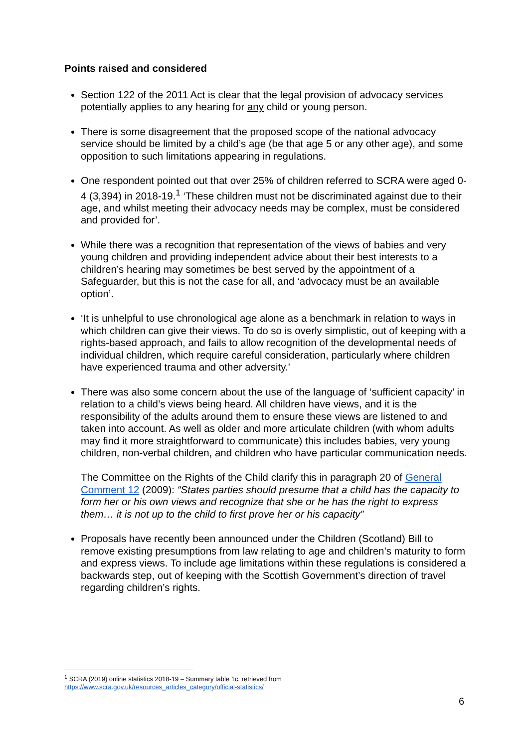Points raised and considered
Section 122 of the 2011 Act is clear that the legal provision of advocacy services potentially applies to any hearing for any child or young person.
There is some disagreement that the proposed scope of the national advocacy service should be limited by a child’s age (be that age 5 or any other age), and some opposition to such limitations appearing in regulations.
One respondent pointed out that over 25% of children referred to SCRA were aged 0-4 (3,394) in 2018-19.<sup>1</sup> ‘These children must not be discriminated against due to their age, and whilst meeting their advocacy needs may be complex, must be considered and provided for’.
While there was a recognition that representation of the views of babies and very young children and providing independent advice about their best interests to a children’s hearing may sometimes be best served by the appointment of a Safeguarder, but this is not the case for all, and ‘advocacy must be an available option’.
‘It is unhelpful to use chronological age alone as a benchmark in relation to ways in which children can give their views. To do so is overly simplistic, out of keeping with a rights-based approach, and fails to allow recognition of the developmental needs of individual children, which require careful consideration, particularly where children have experienced trauma and other adversity.’
There was also some concern about the use of the language of ‘sufficient capacity’ in relation to a child’s views being heard. All children have views, and it is the responsibility of the adults around them to ensure these views are listened to and taken into account. As well as older and more articulate children (with whom adults may find it more straightforward to communicate) this includes babies, very young children, non-verbal children, and children who have particular communication needs.
The Committee on the Rights of the Child clarify this in paragraph 20 of General Comment 12 (2009): “States parties should presume that a child has the capacity to form her or his own views and recognize that she or he has the right to express them… it is not up to the child to first prove her or his capacity”
Proposals have recently been announced under the Children (Scotland) Bill to remove existing presumptions from law relating to age and children’s maturity to form and express views. To include age limitations within these regulations is considered a backwards step, out of keeping with the Scottish Government’s direction of travel regarding children’s rights.
<sup>1</sup> SCRA (2019) online statistics 2018-19 – Summary table 1c. retrieved from
https://www.scra.gov.uk/resources_articles_category/official-statistics/
6